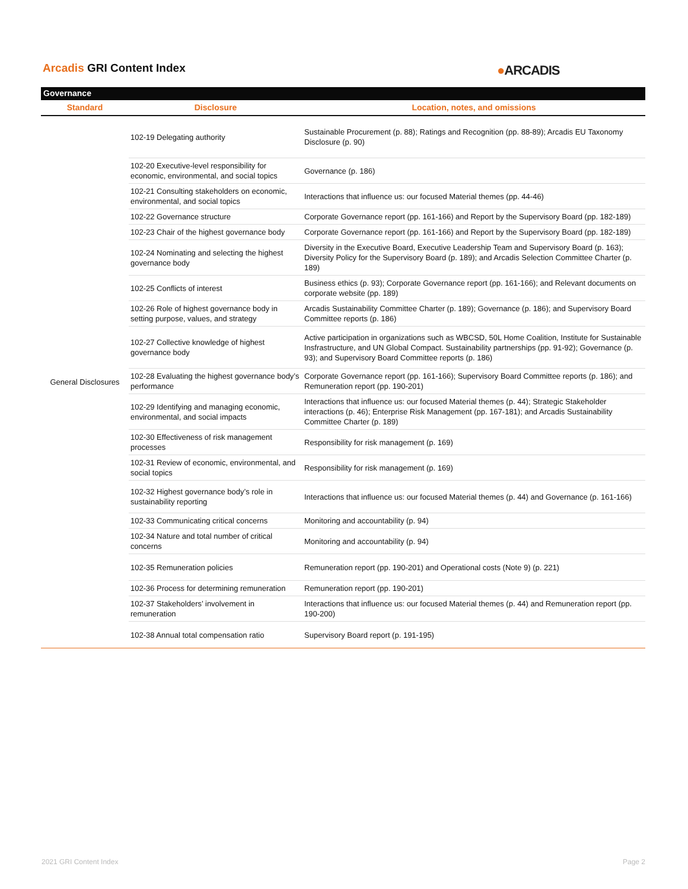Arcadis GRI Content Index ●ARCADIS
Governance
| Standard | Disclosure | Location, notes, and omissions |
| --- | --- | --- |
| General Disclosures | 102-19 Delegating authority | Sustainable Procurement (p. 88); Ratings and Recognition (pp. 88-89); Arcadis EU Taxonomy Disclosure (p. 90) |
| | 102-20 Executive-level responsibility for economic, environmental, and social topics | Governance (p. 186) |
| | 102-21 Consulting stakeholders on economic, environmental, and social topics | Interactions that influence us: our focused Material themes (pp. 44-46) |
| | 102-22 Governance structure | Corporate Governance report (pp. 161-166) and Report by the Supervisory Board (pp. 182-189) |
| | 102-23 Chair of the highest governance body | Corporate Governance report (pp. 161-166) and Report by the Supervisory Board (pp. 182-189) |
| | 102-24 Nominating and selecting the highest governance body | Diversity in the Executive Board, Executive Leadership Team and Supervisory Board (p. 163); Diversity Policy for the Supervisory Board (p. 189); and Arcadis Selection Committee Charter (p. 189) |
| | 102-25 Conflicts of interest | Business ethics (p. 93); Corporate Governance report (pp. 161-166); and Relevant documents on corporate website (pp. 189) |
| | 102-26 Role of highest governance body in setting purpose, values, and strategy | Arcadis Sustainability Committee Charter (p. 189); Governance (p. 186); and Supervisory Board Committee reports (p. 186) |
| | 102-27 Collective knowledge of highest governance body | Active participation in organizations such as WBCSD, 50L Home Coalition, Institute for Sustainable Insfrastructure, and UN Global Compact. Sustainability partnerships (pp. 91-92); Governance (p. 93); and Supervisory Board Committee reports (p. 186) |
| | 102-28 Evaluating the highest governance body’s performance | Corporate Governance report (pp. 161-166); Supervisory Board Committee reports (p. 186); and Remuneration report (pp. 190-201) |
| | 102-29 Identifying and managing economic, environmental, and social impacts | Interactions that influence us: our focused Material themes (p. 44); Strategic Stakeholder interactions (p. 46); Enterprise Risk Management (pp. 167-181); and Arcadis Sustainability Committee Charter (p. 189) |
| | 102-30 Effectiveness of risk management processes | Responsibility for risk management (p. 169) |
| | 102-31 Review of economic, environmental, and social topics | Responsibility for risk management (p. 169) |
| | 102-32 Highest governance body’s role in sustainability reporting | Interactions that influence us: our focused Material themes (p. 44) and Governance (p. 161-166) |
| | 102-33 Communicating critical concerns | Monitoring and accountability (p. 94) |
| | 102-34 Nature and total number of critical concerns | Monitoring and accountability (p. 94) |
| | 102-35 Remuneration policies | Remuneration report (pp. 190-201) and Operational costs (Note 9) (p. 221) |
| | 102-36 Process for determining remuneration | Remuneration report (pp. 190-201) |
| | 102-37 Stakeholders’ involvement in remuneration | Interactions that influence us: our focused Material themes (p. 44) and Remuneration report (pp. 190-200) |
| | 102-38 Annual total compensation ratio | Supervisory Board report (p. 191-195) |
2021 GRI Content Index Page 2